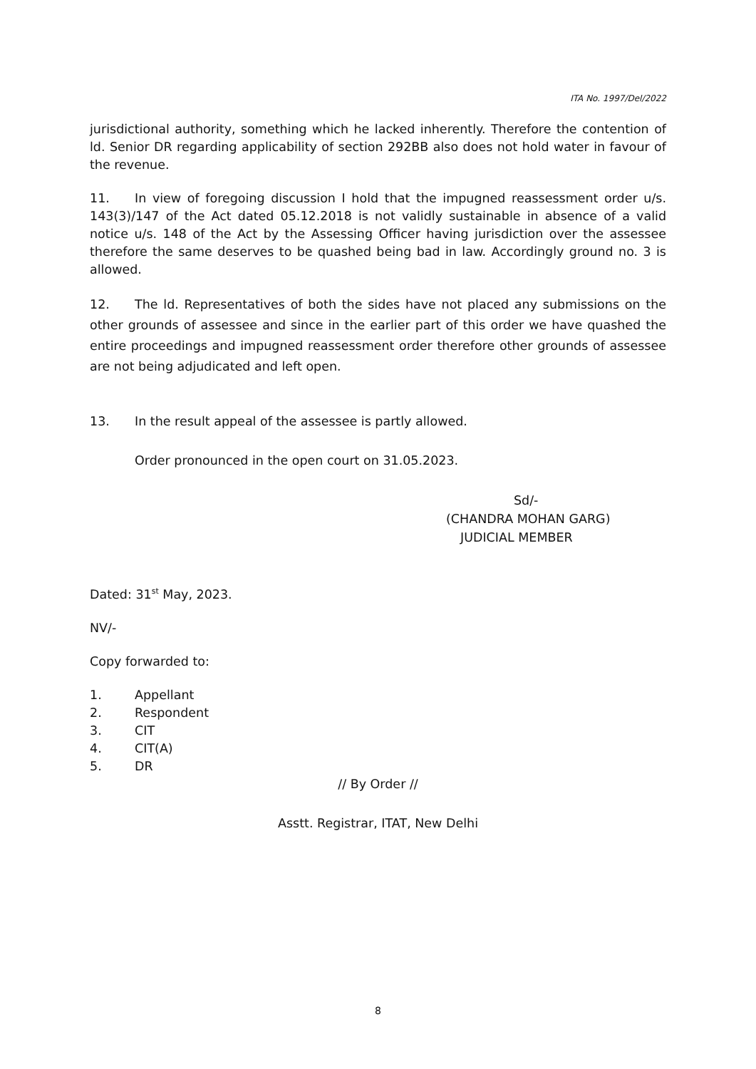ITA No. 1997/Del/2022
jurisdictional authority, something which he lacked inherently. Therefore the contention of ld. Senior DR regarding applicability of section 292BB also does not hold water in favour of the revenue.
11. In view of foregoing discussion I hold that the impugned reassessment order u/s. 143(3)/147 of the Act dated 05.12.2018 is not validly sustainable in absence of a valid notice u/s. 148 of the Act by the Assessing Officer having jurisdiction over the assessee therefore the same deserves to be quashed being bad in law. Accordingly ground no. 3 is allowed.
12. The ld. Representatives of both the sides have not placed any submissions on the other grounds of assessee and since in the earlier part of this order we have quashed the entire proceedings and impugned reassessment order therefore other grounds of assessee are not being adjudicated and left open.
13. In the result appeal of the assessee is partly allowed.
Order pronounced in the open court on 31.05.2023.
Sd/-
(CHANDRA MOHAN GARG)
JUDICIAL MEMBER
Dated: 31<sup>st</sup> May, 2023.
NV/-
Copy forwarded to:
1. Appellant
2. Respondent
3. CIT
4. CIT(A)
5. DR
// By Order //
Asstt. Registrar, ITAT, New Delhi
8